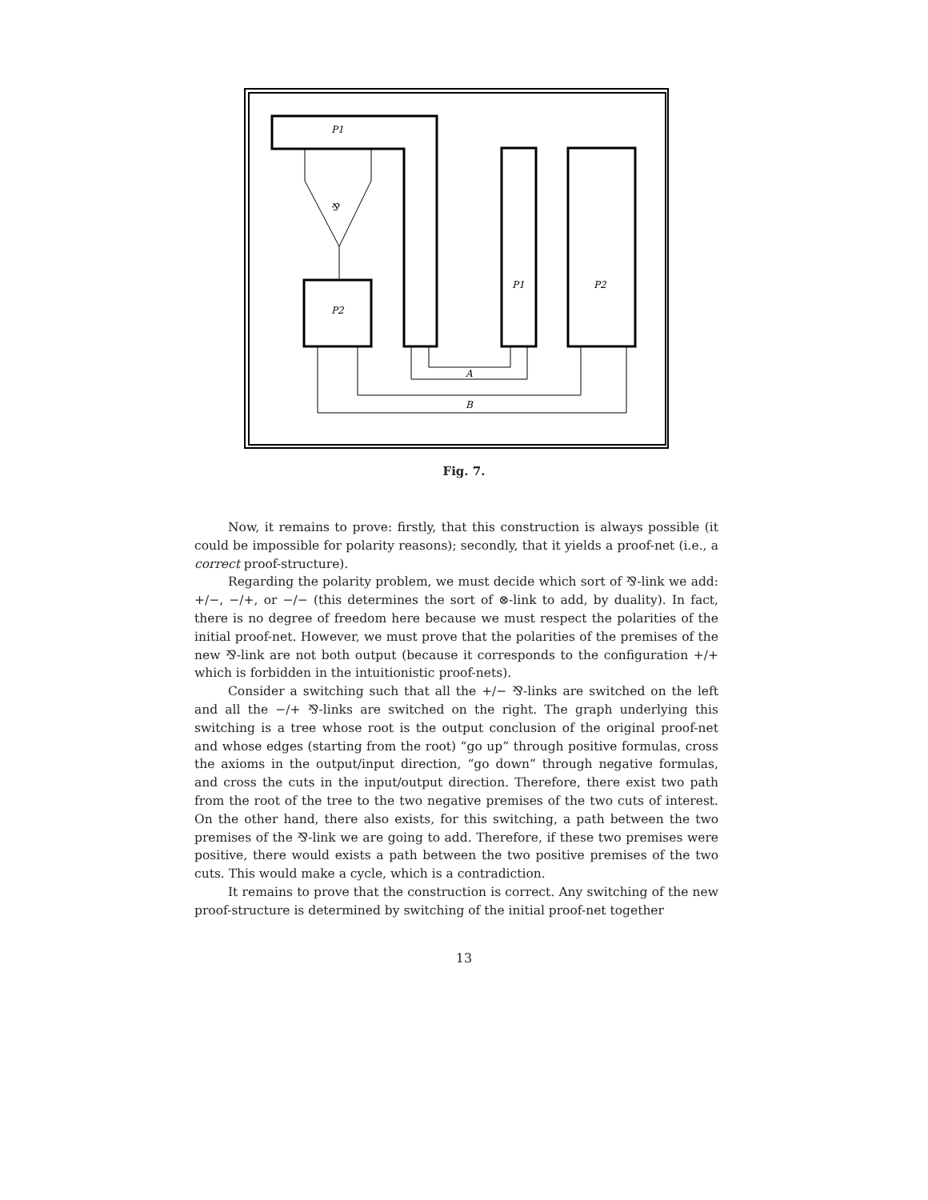P1
⅋
P2
P1
P2
A
B
Fig. 7.
Now, it remains to prove: firstly, that this construction is always possible (it could be impossible for polarity reasons); secondly, that it yields a proof-net (i.e., a correct proof-structure).
Regarding the polarity problem, we must decide which sort of ⅋-link we add: +/−, −/+, or −/− (this determines the sort of ⊗-link to add, by duality). In fact, there is no degree of freedom here because we must respect the polarities of the initial proof-net. However, we must prove that the polarities of the premises of the new ⅋-link are not both output (because it corresponds to the configuration +/+ which is forbidden in the intuitionistic proof-nets).
Consider a switching such that all the +/− ⅋-links are switched on the left and all the −/+ ⅋-links are switched on the right. The graph underlying this switching is a tree whose root is the output conclusion of the original proof-net and whose edges (starting from the root) “go up” through positive formulas, cross the axioms in the output/input direction, “go down” through negative formulas, and cross the cuts in the input/output direction. Therefore, there exist two path from the root of the tree to the two negative premises of the two cuts of interest. On the other hand, there also exists, for this switching, a path between the two premises of the ⅋-link we are going to add. Therefore, if these two premises were positive, there would exists a path between the two positive premises of the two cuts. This would make a cycle, which is a contradiction.
It remains to prove that the construction is correct. Any switching of the new proof-structure is determined by switching of the initial proof-net together
13